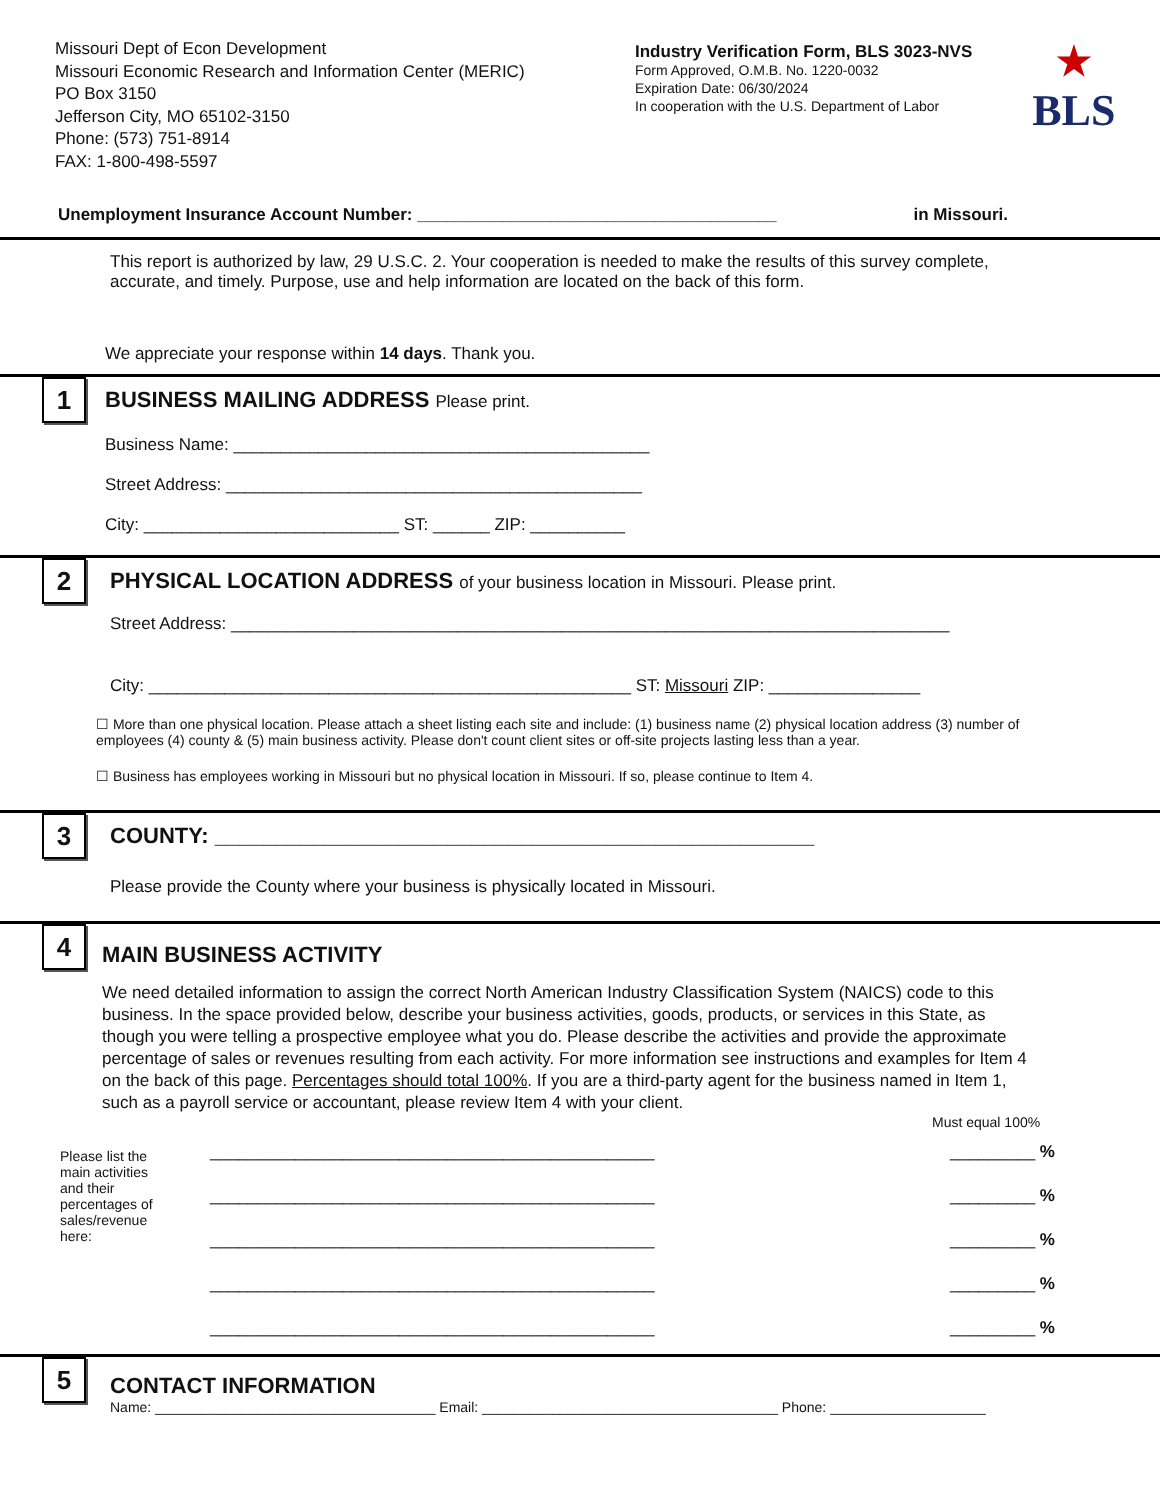Missouri Dept of Econ Development
Missouri Economic Research and Information Center (MERIC)
PO Box 3150
Jefferson City, MO 65102-3150
Phone: (573) 751-8914
FAX: 1-800-498-5597
Industry Verification Form, BLS 3023-NVS
Form Approved, O.M.B. No. 1220-0032
Expiration Date: 06/30/2024
In cooperation with the U.S. Department of Labor
★
BLS
Unemployment Insurance Account Number: ______________________________________ in Missouri.
This report is authorized by law, 29 U.S.C. 2. Your cooperation is needed to make the results of this survey complete, accurate, and timely. Purpose, use and help information are located on the back of this form.
We appreciate your response within 14 days. Thank you.
1
BUSINESS MAILING ADDRESS Please print.
Business Name: ____________________________________________
Street Address: ____________________________________________
City: ___________________________ ST: ______ ZIP: __________
2
PHYSICAL LOCATION ADDRESS of your business location in Missouri. Please print.
Street Address: ____________________________________________________________________________
City: ___________________________________________________ ST: Missouri ZIP: ________________
☐ More than one physical location. Please attach a sheet listing each site and include: (1) business name (2) physical location address (3) number of employees (4) county & (5) main business activity. Please don't count client sites or off-site projects lasting less than a year.
☐ Business has employees working in Missouri but no physical location in Missouri. If so, please continue to Item 4.
3
COUNTY: _________________________________________________
Please provide the County where your business is physically located in Missouri.
4
MAIN BUSINESS ACTIVITY
We need detailed information to assign the correct North American Industry Classification System (NAICS) code to this business. In the space provided below, describe your business activities, goods, products, or services in this State, as though you were telling a prospective employee what you do. Please describe the activities and provide the approximate percentage of sales or revenues resulting from each activity. For more information see instructions and examples for Item 4 on the back of this page. Percentages should total 100%. If you are a third-party agent for the business named in Item 1, such as a payroll service or accountant, please review Item 4 with your client.
Must equal 100%
_______________________________________________ _________ %
Please list the main activities and their percentages of sales/revenue here: _______________________________________________ _________ %
_______________________________________________ _________ %
_______________________________________________ _________ %
_______________________________________________ _________ %
5
CONTACT INFORMATION
Name: ____________________________________ Email: ______________________________________ Phone: ____________________